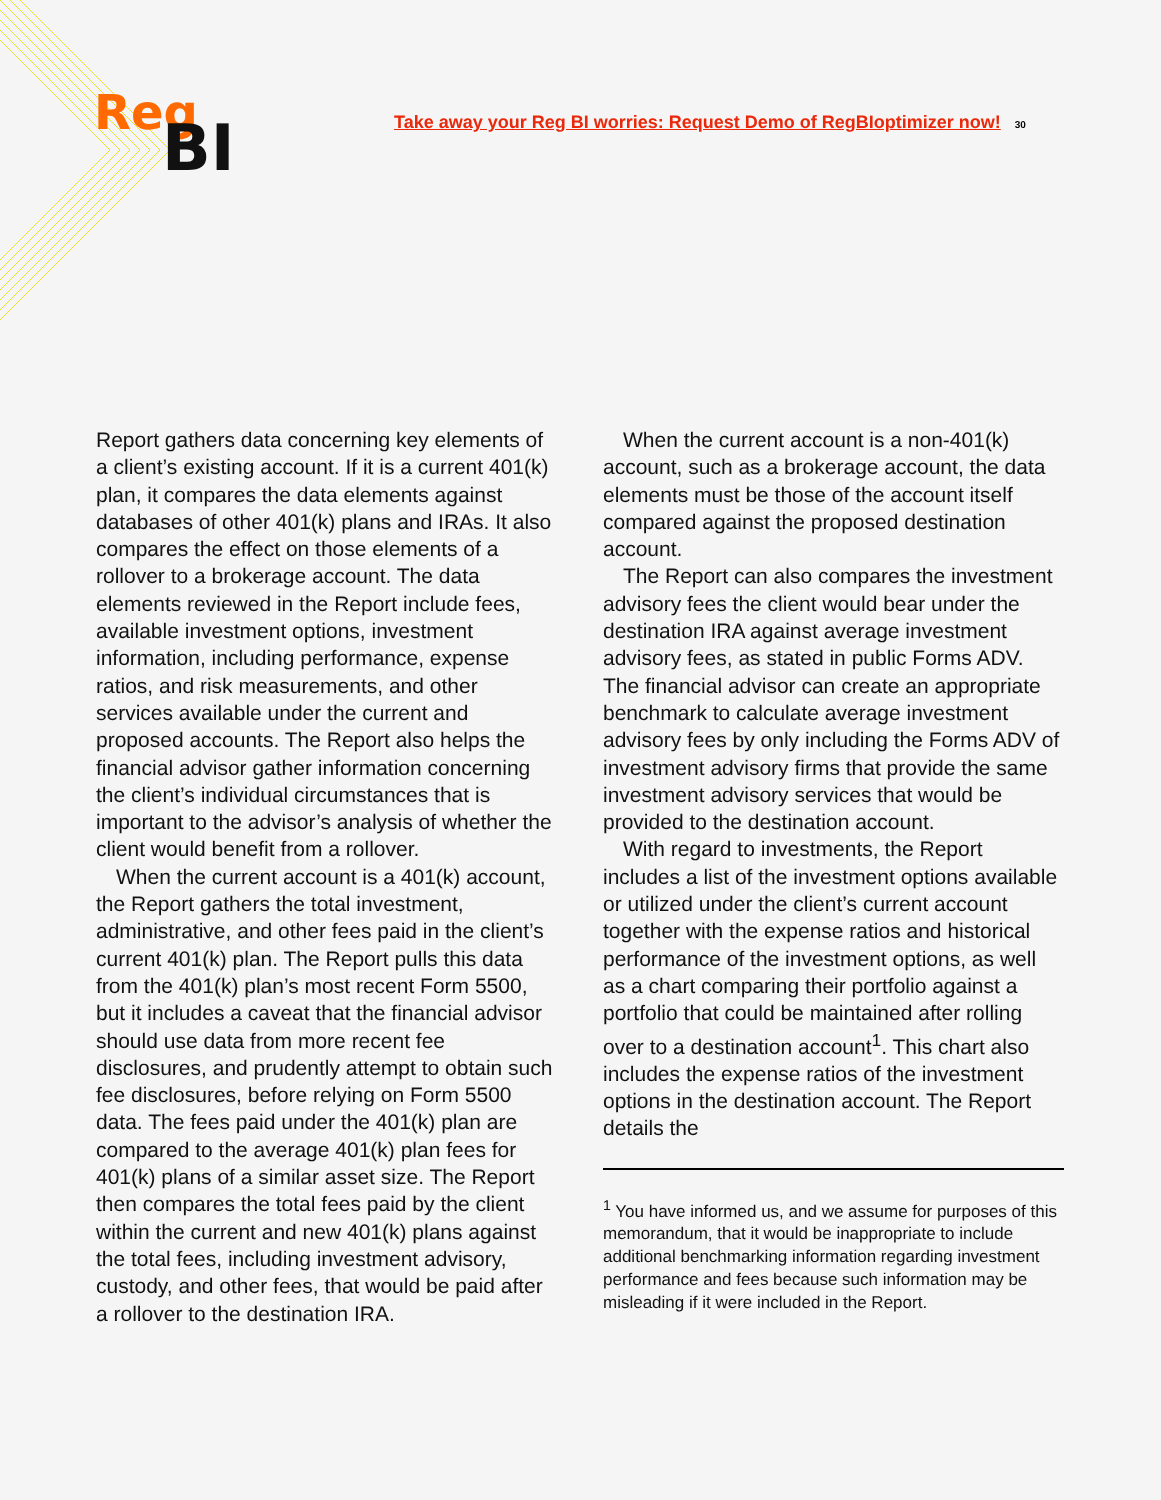Reg
BI
Take away your Reg BI worries: Request Demo of RegBIoptimizer now! 30
Report gathers data concerning key elements of a client’s existing account. If it is a current 401(k) plan, it compares the data elements against databases of other 401(k) plans and IRAs. It also compares the effect on those elements of a rollover to a brokerage account. The data elements reviewed in the Report include fees, available investment options, investment information, including performance, expense ratios, and risk measurements, and other services available under the current and proposed accounts. The Report also helps the financial advisor gather information concerning the client’s individual circumstances that is important to the advisor’s analysis of whether the client would benefit from a rollover.
When the current account is a 401(k) account, the Report gathers the total investment, administrative, and other fees paid in the client’s current 401(k) plan. The Report pulls this data from the 401(k) plan’s most recent Form 5500, but it includes a caveat that the financial advisor should use data from more recent fee disclosures, and prudently attempt to obtain such fee disclosures, before relying on Form 5500 data. The fees paid under the 401(k) plan are compared to the average 401(k) plan fees for 401(k) plans of a similar asset size. The Report then compares the total fees paid by the client within the current and new 401(k) plans against the total fees, including investment advisory, custody, and other fees, that would be paid after a rollover to the destination IRA.
When the current account is a non-401(k) account, such as a brokerage account, the data elements must be those of the account itself compared against the proposed destination account.
The Report can also compares the investment advisory fees the client would bear under the destination IRA against average investment advisory fees, as stated in public Forms ADV. The financial advisor can create an appropriate benchmark to calculate average investment advisory fees by only including the Forms ADV of investment advisory firms that provide the same investment advisory services that would be provided to the destination account.
With regard to investments, the Report includes a list of the investment options available or utilized under the client’s current account together with the expense ratios and historical performance of the investment options, as well as a chart comparing their portfolio against a portfolio that could be maintained after rolling over to a destination account<sup>1</sup>. This chart also includes the expense ratios of the investment options in the destination account. The Report details the
<sup>1</sup> You have informed us, and we assume for purposes of this memorandum, that it would be inappropriate to include additional benchmarking information regarding investment performance and fees because such information may be misleading if it were included in the Report.